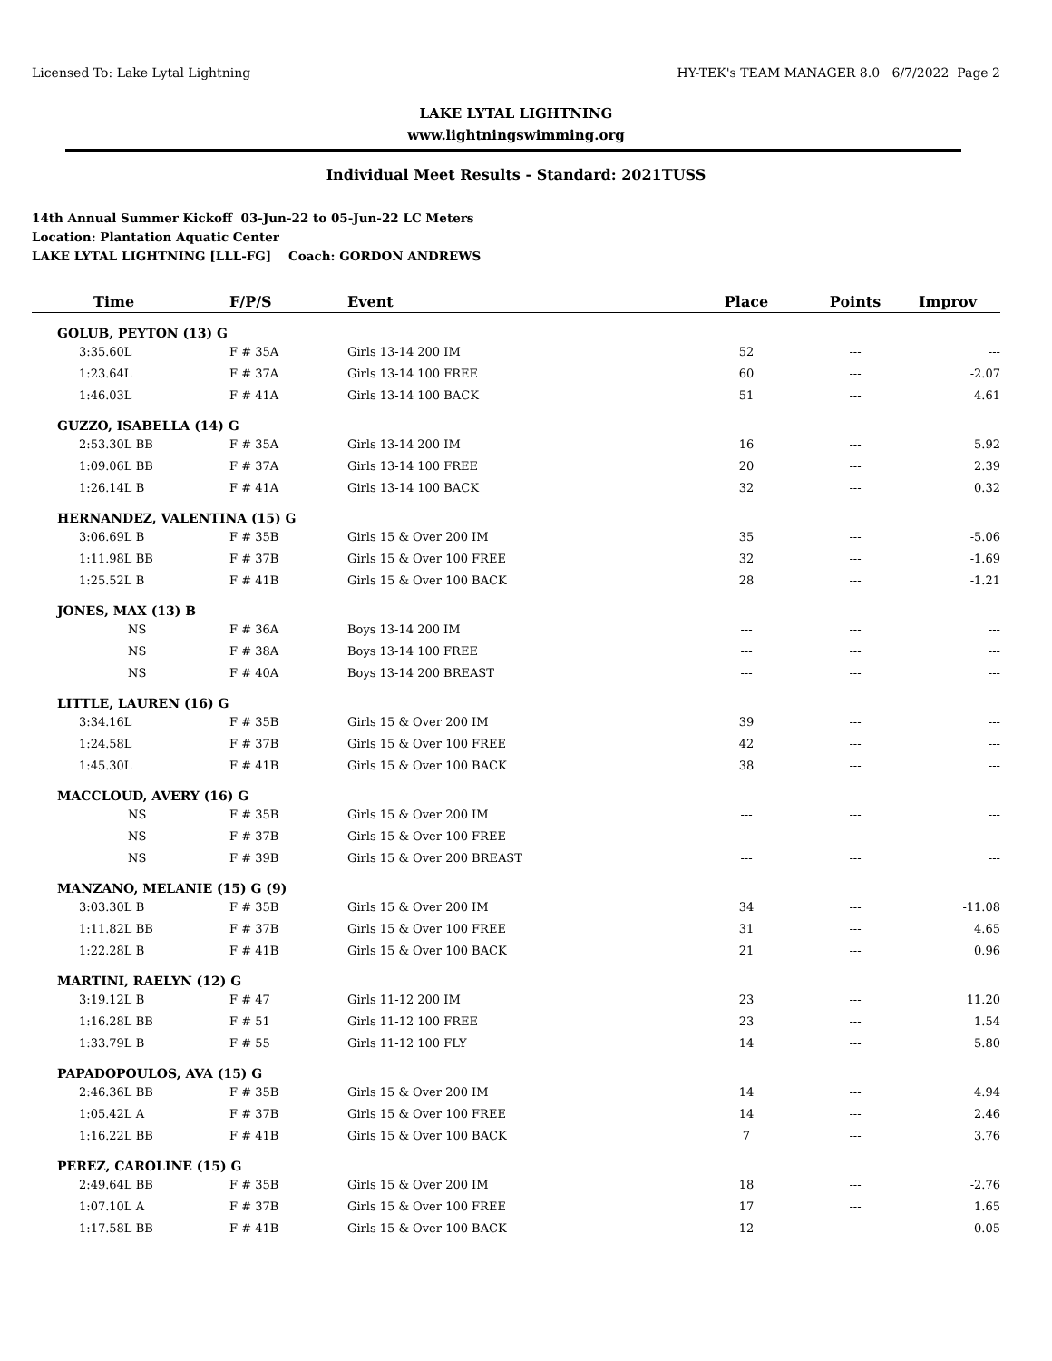Licensed To: Lake Lytal Lightning HY-TEK's TEAM MANAGER 8.0 6/7/2022 Page 2
LAKE LYTAL LIGHTNING
www.lightningswimming.org
Individual Meet Results - Standard: 2021TUSS
14th Annual Summer Kickoff 03-Jun-22 to 05-Jun-22 LC Meters
Location: Plantation Aquatic Center
LAKE LYTAL LIGHTNING [LLL-FG] Coach: GORDON ANDREWS
| Time | F/P/S | Event | Place | Points | Improv |
| --- | --- | --- | --- | --- | --- |
| GOLUB, PEYTON (13) G | | | | | |
| 3:35.60L | F # 35A | Girls 13-14 200 IM | 52 | --- | --- |
| 1:23.64L | F # 37A | Girls 13-14 100 FREE | 60 | --- | -2.07 |
| 1:46.03L | F # 41A | Girls 13-14 100 BACK | 51 | --- | 4.61 |
| GUZZO, ISABELLA (14) G | | | | | |
| 2:53.30L BB | F # 35A | Girls 13-14 200 IM | 16 | --- | 5.92 |
| 1:09.06L BB | F # 37A | Girls 13-14 100 FREE | 20 | --- | 2.39 |
| 1:26.14L B | F # 41A | Girls 13-14 100 BACK | 32 | --- | 0.32 |
| HERNANDEZ, VALENTINA (15) G | | | | | |
| 3:06.69L B | F # 35B | Girls 15 & Over 200 IM | 35 | --- | -5.06 |
| 1:11.98L BB | F # 37B | Girls 15 & Over 100 FREE | 32 | --- | -1.69 |
| 1:25.52L B | F # 41B | Girls 15 & Over 100 BACK | 28 | --- | -1.21 |
| JONES, MAX (13) B | | | | | |
| NS | F # 36A | Boys 13-14 200 IM | --- | --- | --- |
| NS | F # 38A | Boys 13-14 100 FREE | --- | --- | --- |
| NS | F # 40A | Boys 13-14 200 BREAST | --- | --- | --- |
| LITTLE, LAUREN (16) G | | | | | |
| 3:34.16L | F # 35B | Girls 15 & Over 200 IM | 39 | --- | --- |
| 1:24.58L | F # 37B | Girls 15 & Over 100 FREE | 42 | --- | --- |
| 1:45.30L | F # 41B | Girls 15 & Over 100 BACK | 38 | --- | --- |
| MACCLOUD, AVERY (16) G | | | | | |
| NS | F # 35B | Girls 15 & Over 200 IM | --- | --- | --- |
| NS | F # 37B | Girls 15 & Over 100 FREE | --- | --- | --- |
| NS | F # 39B | Girls 15 & Over 200 BREAST | --- | --- | --- |
| MANZANO, MELANIE (15) G (9) | | | | | |
| 3:03.30L B | F # 35B | Girls 15 & Over 200 IM | 34 | --- | -11.08 |
| 1:11.82L BB | F # 37B | Girls 15 & Over 100 FREE | 31 | --- | 4.65 |
| 1:22.28L B | F # 41B | Girls 15 & Over 100 BACK | 21 | --- | 0.96 |
| MARTINI, RAELYN (12) G | | | | | |
| 3:19.12L B | F # 47 | Girls 11-12 200 IM | 23 | --- | 11.20 |
| 1:16.28L BB | F # 51 | Girls 11-12 100 FREE | 23 | --- | 1.54 |
| 1:33.79L B | F # 55 | Girls 11-12 100 FLY | 14 | --- | 5.80 |
| PAPADOPOULOS, AVA (15) G | | | | | |
| 2:46.36L BB | F # 35B | Girls 15 & Over 200 IM | 14 | --- | 4.94 |
| 1:05.42L A | F # 37B | Girls 15 & Over 100 FREE | 14 | --- | 2.46 |
| 1:16.22L BB | F # 41B | Girls 15 & Over 100 BACK | 7 | --- | 3.76 |
| PEREZ, CAROLINE (15) G | | | | | |
| 2:49.64L BB | F # 35B | Girls 15 & Over 200 IM | 18 | --- | -2.76 |
| 1:07.10L A | F # 37B | Girls 15 & Over 100 FREE | 17 | --- | 1.65 |
| 1:17.58L BB | F # 41B | Girls 15 & Over 100 BACK | 12 | --- | -0.05 |